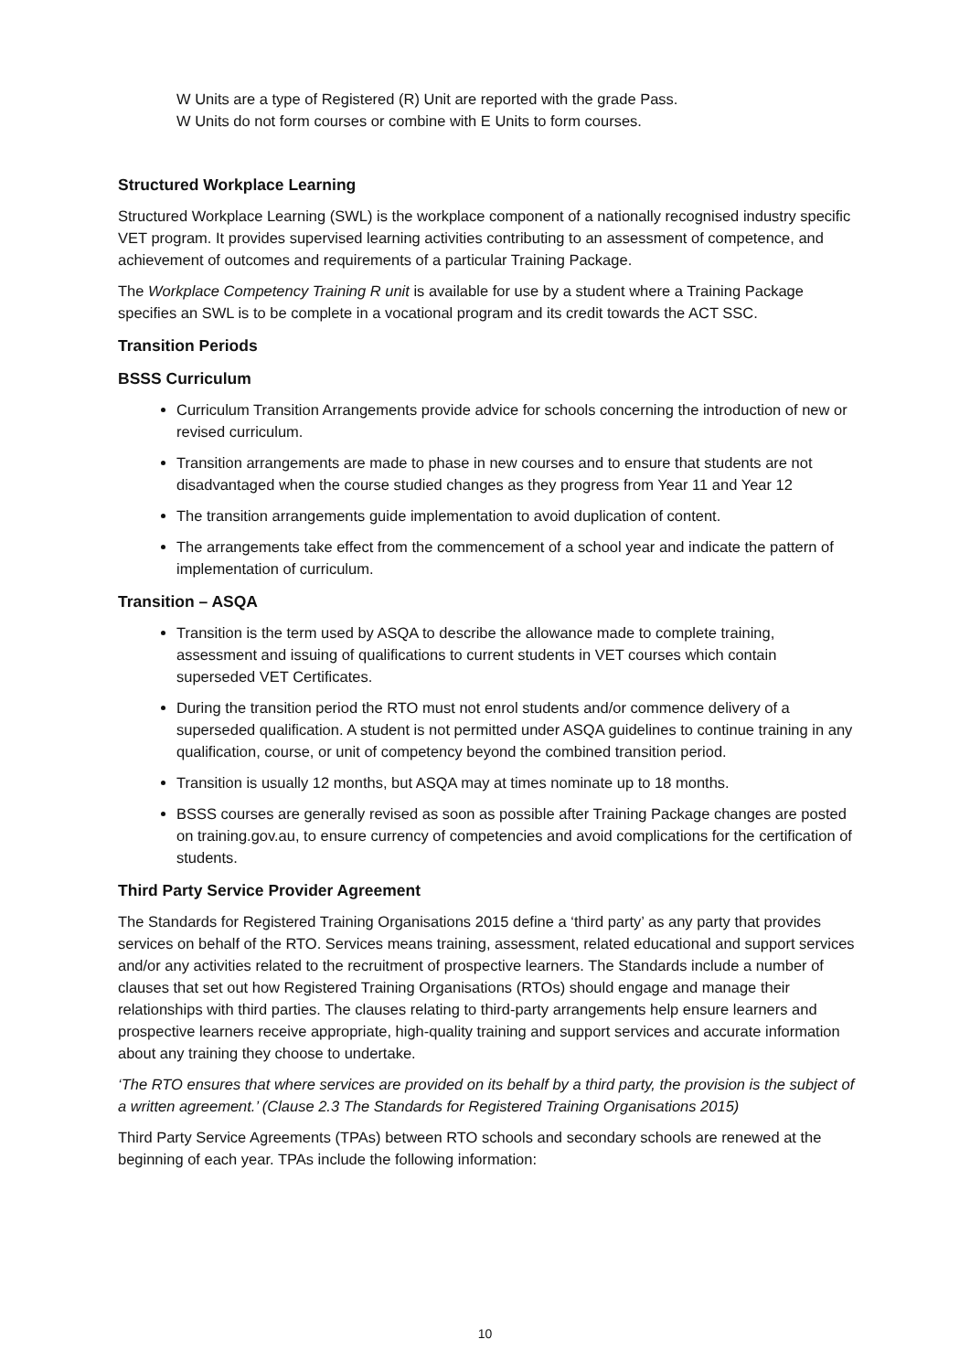W Units are a type of Registered (R) Unit are reported with the grade Pass.
W Units do not form courses or combine with E Units to form courses.
Structured Workplace Learning
Structured Workplace Learning (SWL) is the workplace component of a nationally recognised industry specific VET program. It provides supervised learning activities contributing to an assessment of competence, and achievement of outcomes and requirements of a particular Training Package.
The Workplace Competency Training R unit is available for use by a student where a Training Package specifies an SWL is to be complete in a vocational program and its credit towards the ACT SSC.
Transition Periods
BSSS Curriculum
Curriculum Transition Arrangements provide advice for schools concerning the introduction of new or revised curriculum.
Transition arrangements are made to phase in new courses and to ensure that students are not disadvantaged when the course studied changes as they progress from Year 11 and Year 12
The transition arrangements guide implementation to avoid duplication of content.
The arrangements take effect from the commencement of a school year and indicate the pattern of implementation of curriculum.
Transition – ASQA
Transition is the term used by ASQA to describe the allowance made to complete training, assessment and issuing of qualifications to current students in VET courses which contain superseded VET Certificates.
During the transition period the RTO must not enrol students and/or commence delivery of a superseded qualification. A student is not permitted under ASQA guidelines to continue training in any qualification, course, or unit of competency beyond the combined transition period.
Transition is usually 12 months, but ASQA may at times nominate up to 18 months.
BSSS courses are generally revised as soon as possible after Training Package changes are posted on training.gov.au, to ensure currency of competencies and avoid complications for the certification of students.
Third Party Service Provider Agreement
The Standards for Registered Training Organisations 2015 define a ‘third party’ as any party that provides services on behalf of the RTO. Services means training, assessment, related educational and support services and/or any activities related to the recruitment of prospective learners. The Standards include a number of clauses that set out how Registered Training Organisations (RTOs) should engage and manage their relationships with third parties. The clauses relating to third-party arrangements help ensure learners and prospective learners receive appropriate, high-quality training and support services and accurate information about any training they choose to undertake.
‘The RTO ensures that where services are provided on its behalf by a third party, the provision is the subject of a written agreement.’ (Clause 2.3 The Standards for Registered Training Organisations 2015)
Third Party Service Agreements (TPAs) between RTO schools and secondary schools are renewed at the beginning of each year. TPAs include the following information:
10